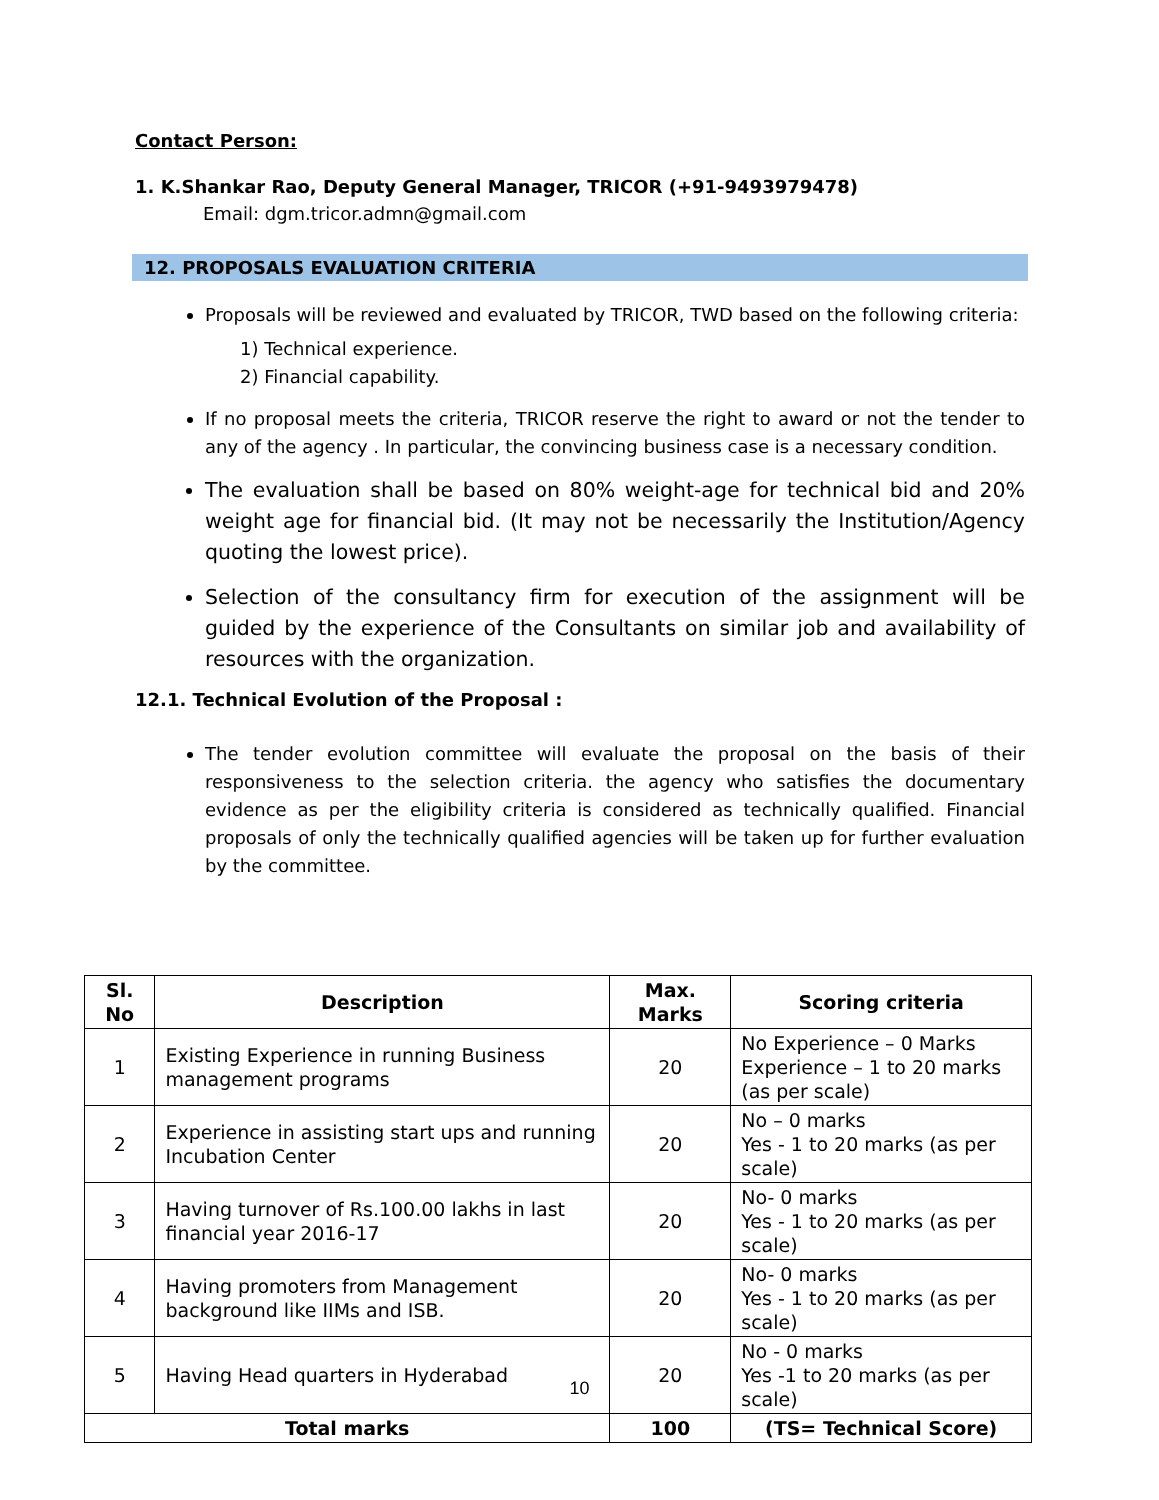Contact Person:
1. K.Shankar Rao, Deputy General Manager, TRICOR (+91-9493979478)
Email: dgm.tricor.admn@gmail.com
12. PROPOSALS EVALUATION CRITERIA
Proposals will be reviewed and evaluated by TRICOR, TWD based on the following criteria:
1) Technical experience.
2) Financial capability.
If no proposal meets the criteria, TRICOR reserve the right to award or not the tender to any of the agency . In particular, the convincing business case is a necessary condition.
The evaluation shall be based on 80% weight-age for technical bid and 20% weight age for financial bid. (It may not be necessarily the Institution/Agency quoting the lowest price).
Selection of the consultancy firm for execution of the assignment will be guided by the experience of the Consultants on similar job and availability of resources with the organization.
12.1. Technical Evolution of the Proposal :
The tender evolution committee will evaluate the proposal on the basis of their responsiveness to the selection criteria. the agency who satisfies the documentary evidence as per the eligibility criteria is considered as technically qualified. Financial proposals of only the technically qualified agencies will be taken up for further evaluation by the committee.
| Sl. No | Description | Max. Marks | Scoring criteria |
| --- | --- | --- | --- |
| 1 | Existing Experience in running Business management programs | 20 | No Experience – 0 Marks Experience – 1 to 20 marks (as per scale) |
| 2 | Experience in assisting start ups and running Incubation Center | 20 | No – 0 marks Yes - 1 to 20 marks (as per scale) |
| 3 | Having turnover of Rs.100.00 lakhs in last financial year 2016-17 | 20 | No- 0 marks Yes - 1 to 20 marks (as per scale) |
| 4 | Having promoters from Management background like IIMs and ISB. | 20 | No- 0 marks Yes - 1 to 20 marks (as per scale) |
| 5 | Having Head quarters in Hyderabad | 20 | No - 0 marks Yes -1 to 20 marks (as per scale) |
| Total marks | | 100 | (TS= Technical Score) |
10